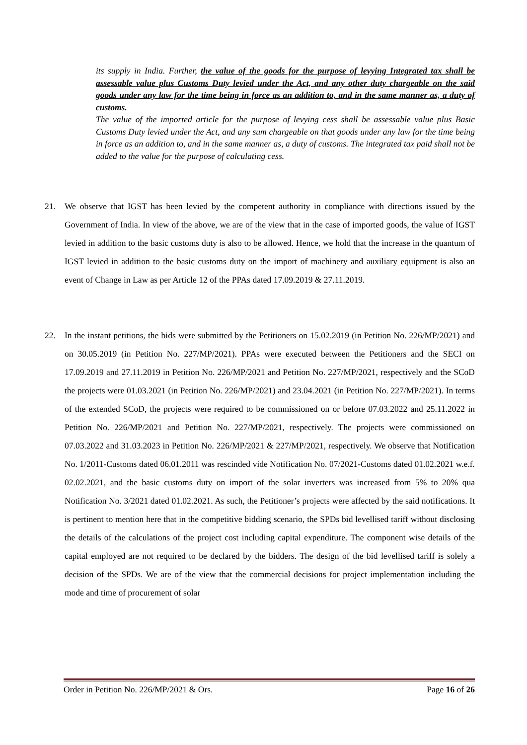its supply in India. Further, the value of the goods for the purpose of levying Integrated tax shall be assessable value plus Customs Duty levied under the Act, and any other duty chargeable on the said goods under any law for the time being in force as an addition to, and in the same manner as, a duty of customs.
The value of the imported article for the purpose of levying cess shall be assessable value plus Basic Customs Duty levied under the Act, and any sum chargeable on that goods under any law for the time being in force as an addition to, and in the same manner as, a duty of customs. The integrated tax paid shall not be added to the value for the purpose of calculating cess.
21. We observe that IGST has been levied by the competent authority in compliance with directions issued by the Government of India. In view of the above, we are of the view that in the case of imported goods, the value of IGST levied in addition to the basic customs duty is also to be allowed. Hence, we hold that the increase in the quantum of IGST levied in addition to the basic customs duty on the import of machinery and auxiliary equipment is also an event of Change in Law as per Article 12 of the PPAs dated 17.09.2019 & 27.11.2019.
22. In the instant petitions, the bids were submitted by the Petitioners on 15.02.2019 (in Petition No. 226/MP/2021) and on 30.05.2019 (in Petition No. 227/MP/2021). PPAs were executed between the Petitioners and the SECI on 17.09.2019 and 27.11.2019 in Petition No. 226/MP/2021 and Petition No. 227/MP/2021, respectively and the SCoD the projects were 01.03.2021 (in Petition No. 226/MP/2021) and 23.04.2021 (in Petition No. 227/MP/2021). In terms of the extended SCoD, the projects were required to be commissioned on or before 07.03.2022 and 25.11.2022 in Petition No. 226/MP/2021 and Petition No. 227/MP/2021, respectively. The projects were commissioned on 07.03.2022 and 31.03.2023 in Petition No. 226/MP/2021 & 227/MP/2021, respectively. We observe that Notification No. 1/2011-Customs dated 06.01.2011 was rescinded vide Notification No. 07/2021-Customs dated 01.02.2021 w.e.f. 02.02.2021, and the basic customs duty on import of the solar inverters was increased from 5% to 20% qua Notification No. 3/2021 dated 01.02.2021. As such, the Petitioner’s projects were affected by the said notifications. It is pertinent to mention here that in the competitive bidding scenario, the SPDs bid levellised tariff without disclosing the details of the calculations of the project cost including capital expenditure. The component wise details of the capital employed are not required to be declared by the bidders. The design of the bid levellised tariff is solely a decision of the SPDs. We are of the view that the commercial decisions for project implementation including the mode and time of procurement of solar
Order in Petition No. 226/MP/2021 & Ors. Page 16 of 26